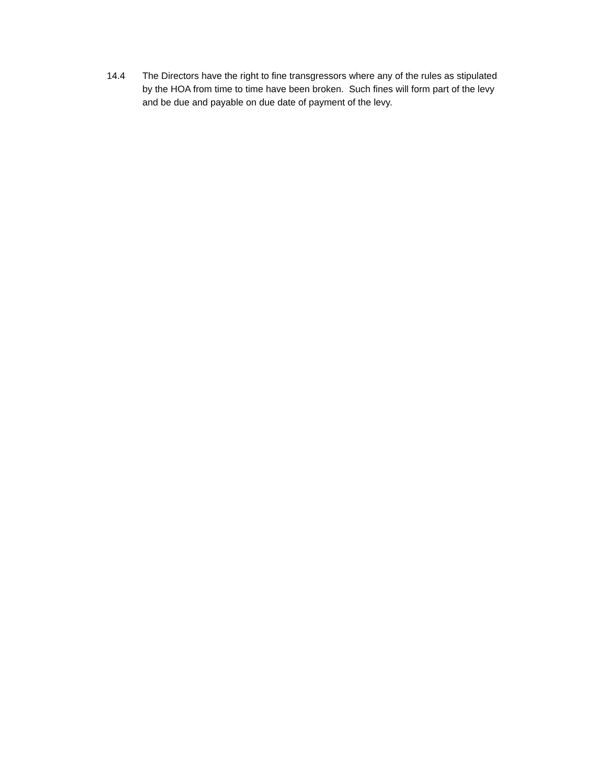14.4 The Directors have the right to fine transgressors where any of the rules as stipulated by the HOA from time to time have been broken. Such fines will form part of the levy and be due and payable on due date of payment of the levy.